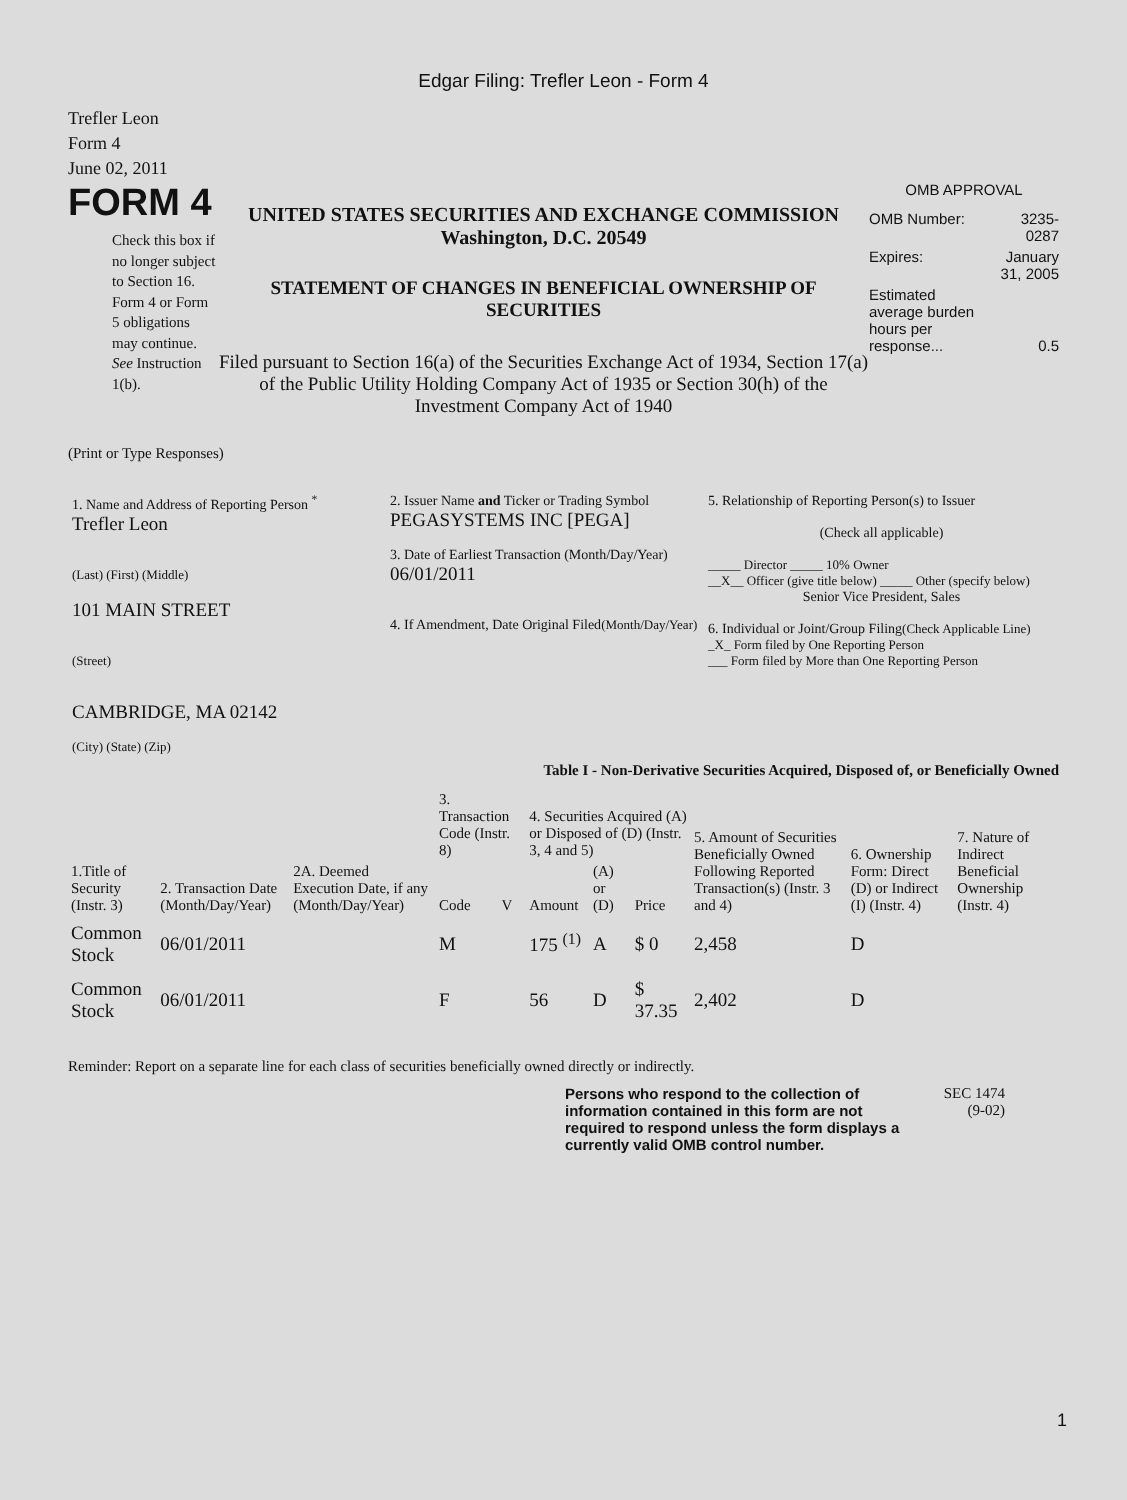Edgar Filing: Trefler Leon - Form 4
Trefler Leon
Form 4
June 02, 2011
FORM 4
Check this box if no longer subject to Section 16. Form 4 or Form 5 obligations may continue. See Instruction 1(b).
UNITED STATES SECURITIES AND EXCHANGE COMMISSION
Washington, D.C. 20549
STATEMENT OF CHANGES IN BENEFICIAL OWNERSHIP OF SECURITIES
Filed pursuant to Section 16(a) of the Securities Exchange Act of 1934, Section 17(a) of the Public Utility Holding Company Act of 1935 or Section 30(h) of the Investment Company Act of 1940
OMB APPROVAL
| OMB Number: | 3235-0287 |
| Expires: | January 31, 2005 |
| Estimated average burden hours per response... | 0.5 |
(Print or Type Responses)
| 1. Name and Address of Reporting Person <sup>*</sup> Trefler Leon (Last) (First) (Middle) 101 MAIN STREET (Street) CAMBRIDGE, MA 02142 (City) (State) (Zip) | 2. Issuer Name and Ticker or Trading Symbol PEGASYSTEMS INC [PEGA] 3. Date of Earliest Transaction (Month/Day/Year) 06/01/2011 4. If Amendment, Date Original Filed (Month/Day/Year) | 5. Relationship of Reporting Person(s) to Issuer (Check all applicable) _____ Director _____ 10% Owner __X__ Officer (give title below) _____ Other (specify below) Senior Vice President, Sales 6. Individual or Joint/Group Filing (Check Applicable Line) _X_ Form filed by One Reporting Person ___ Form filed by More than One Reporting Person |
Table I - Non-Derivative Securities Acquired, Disposed of, or Beneficially Owned
| 1.Title of Security (Instr. 3) | 2. Transaction Date (Month/Day/Year) | 2A. Deemed Execution Date, if any (Month/Day/Year) | 3. Transaction Code (Instr. 8) | | 4. Securities Acquired (A) or Disposed of (D) (Instr. 3, 4 and 5) | | | 5. Amount of Securities Beneficially Owned Following Reported Transaction(s) (Instr. 3 and 4) | 6. Ownership Form: Direct (D) or Indirect (I) (Instr. 4) | 7. Nature of Indirect Beneficial Ownership (Instr. 4) |
| --- | --- | --- | --- | --- | --- | --- | --- | --- | --- | --- |
| | | | Code | V | Amount | (A) or (D) | Price | | | |
| Common Stock | 06/01/2011 | | M | | 175 <sup>(1)</sup> | A | $ 0 | 2,458 | D | |
| Common Stock | 06/01/2011 | | F | | 56 | D | $ 37.35 | 2,402 | D | |
Reminder: Report on a separate line for each class of securities beneficially owned directly or indirectly.
Persons who respond to the collection of information contained in this form are not required to respond unless the form displays a currently valid OMB control number.
SEC 1474
(9-02)
1